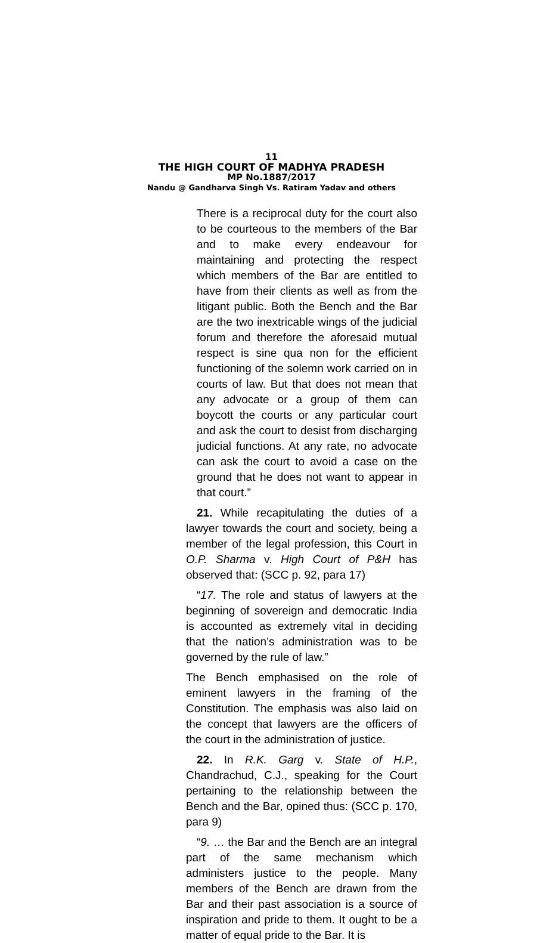11
THE HIGH COURT OF MADHYA PRADESH
MP No.1887/2017
Nandu @ Gandharva Singh Vs. Ratiram Yadav and others
There is a reciprocal duty for the court also to be courteous to the members of the Bar and to make every endeavour for maintaining and protecting the respect which members of the Bar are entitled to have from their clients as well as from the litigant public. Both the Bench and the Bar are the two inextricable wings of the judicial forum and therefore the aforesaid mutual respect is sine qua non for the efficient functioning of the solemn work carried on in courts of law. But that does not mean that any advocate or a group of them can boycott the courts or any particular court and ask the court to desist from discharging judicial functions. At any rate, no advocate can ask the court to avoid a case on the ground that he does not want to appear in that court.”
21. While recapitulating the duties of a lawyer towards the court and society, being a member of the legal profession, this Court in O.P. Sharma v. High Court of P&H has observed that: (SCC p. 92, para 17)
“17. The role and status of lawyers at the beginning of sovereign and democratic India is accounted as extremely vital in deciding that the nation’s administration was to be governed by the rule of law.”
The Bench emphasised on the role of eminent lawyers in the framing of the Constitution. The emphasis was also laid on the concept that lawyers are the officers of the court in the administration of justice.
22. In R.K. Garg v. State of H.P., Chandrachud, C.J., speaking for the Court pertaining to the relationship between the Bench and the Bar, opined thus: (SCC p. 170, para 9)
“9. … the Bar and the Bench are an integral part of the same mechanism which administers justice to the people. Many members of the Bench are drawn from the Bar and their past association is a source of inspiration and pride to them. It ought to be a matter of equal pride to the Bar. It is